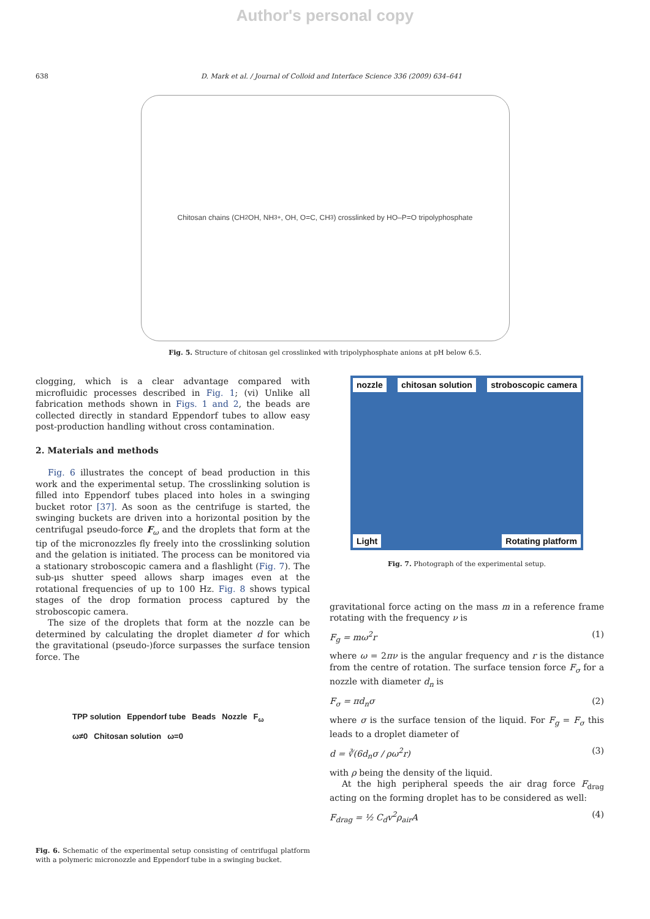Author's personal copy
638 D. Mark et al. / Journal of Colloid and Interface Science 336 (2009) 634–641
Chitosan chains (CH<sub>2</sub>OH, NH<sub>3</sub><sup>+</sup>, OH, O=C, CH<sub>3</sub>) crosslinked by HO–P=O tripolyphosphate
Fig. 5. Structure of chitosan gel crosslinked with tripolyphosphate anions at pH below 6.5.
clogging, which is a clear advantage compared with microfluidic processes described in Fig. 1; (vi) Unlike all fabrication methods shown in Figs. 1 and 2, the beads are collected directly in standard Eppendorf tubes to allow easy post-production handling without cross contamination.
2. Materials and methods
Fig. 6 illustrates the concept of bead production in this work and the experimental setup. The crosslinking solution is filled into Eppendorf tubes placed into holes in a swinging bucket rotor [37]. As soon as the centrifuge is started, the swinging buckets are driven into a horizontal position by the centrifugal pseudo-force F<sub>ω</sub> and the droplets that form at the tip of the micronozzles fly freely into the crosslinking solution and the gelation is initiated. The process can be monitored via a stationary stroboscopic camera and a flashlight (Fig. 7). The sub-μs shutter speed allows sharp images even at the rotational frequencies of up to 100 Hz. Fig. 8 shows typical stages of the drop formation process captured by the stroboscopic camera.
The size of the droplets that form at the nozzle can be determined by calculating the droplet diameter d for which the gravitational (pseudo-)force surpasses the surface tension force. The
TPP solution Eppendorf tube Beads Nozzle F<sub>ω</sub> ω≠0 Chitosan solution ω=0
Fig. 6. Schematic of the experimental setup consisting of centrifugal platform with a polymeric micronozzle and Eppendorf tube in a swinging bucket.
nozzle chitosan solution stroboscopic camera Light Rotating platform
Fig. 7. Photograph of the experimental setup.
gravitational force acting on the mass m in a reference frame rotating with the frequency ν is
F<sub>g</sub> = mω<sup>2</sup>r (1)
where ω = 2πν is the angular frequency and r is the distance from the centre of rotation. The surface tension force F<sub>σ</sub> for a nozzle with diameter d<sub>n</sub> is
F<sub>σ</sub> = πd<sub>n</sub>σ (2)
where σ is the surface tension of the liquid. For F<sub>g</sub> = F<sub>σ</sub> this leads to a droplet diameter of
d = ∛(6d<sub>n</sub>σ / ρω<sup>2</sup>r) (3)
with ρ being the density of the liquid.
At the high peripheral speeds the air drag force F<sub>drag</sub> acting on the forming droplet has to be considered as well:
F<sub>drag</sub> = ½ C<sub>d</sub>v<sup>2</sup>ρ<sub>air</sub>A (4)